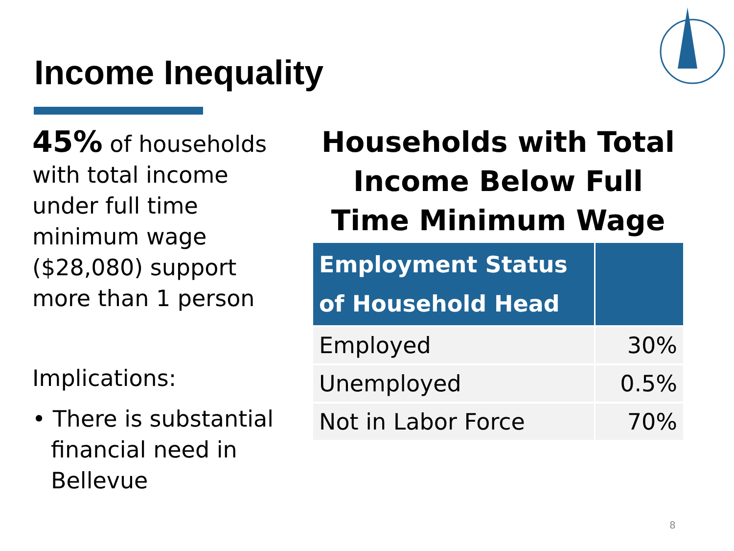Income Inequality
45% of households with total income under full time minimum wage ($28,080) support more than 1 person
Implications:
• There is substantial financial need in Bellevue
Households with Total Income Below Full Time Minimum Wage
| Employment Status of Household Head | |
| --- | --- |
| Employed | 30% |
| Unemployed | 0.5% |
| Not in Labor Force | 70% |
8